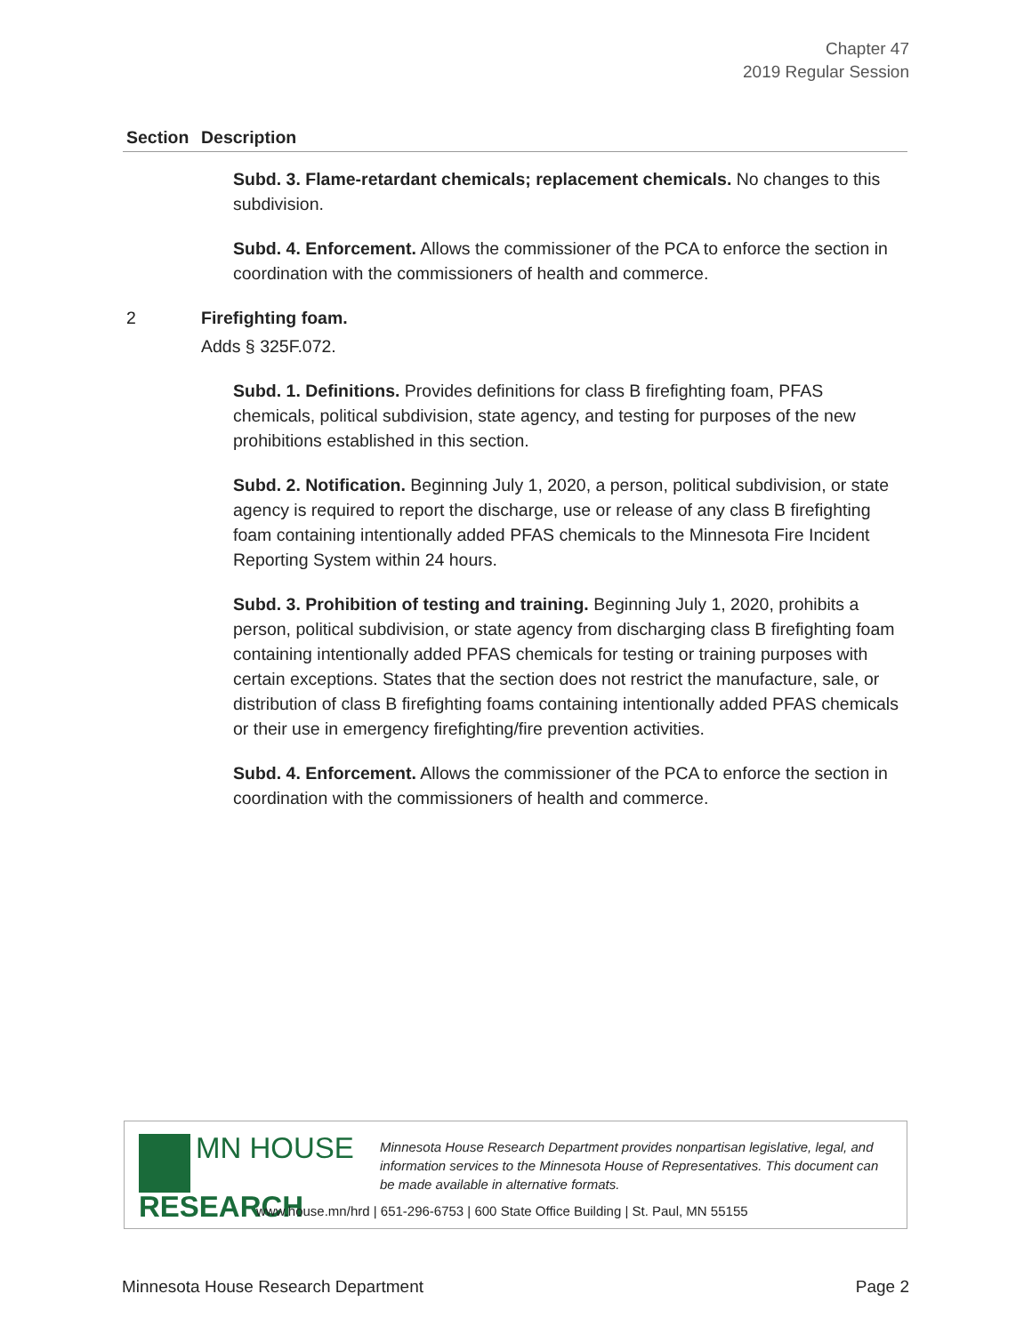Chapter 47
2019 Regular Session
| Section | Description |
| --- | --- |
| | Subd. 3. Flame-retardant chemicals; replacement chemicals. No changes to this subdivision. Subd. 4. Enforcement. Allows the commissioner of the PCA to enforce the section in coordination with the commissioners of health and commerce. |
| 2 | Firefighting foam. Adds § 325F.072. Subd. 1. Definitions. Provides definitions for class B firefighting foam, PFAS chemicals, political subdivision, state agency, and testing for purposes of the new prohibitions established in this section. Subd. 2. Notification. Beginning July 1, 2020, a person, political subdivision, or state agency is required to report the discharge, use or release of any class B firefighting foam containing intentionally added PFAS chemicals to the Minnesota Fire Incident Reporting System within 24 hours. Subd. 3. Prohibition of testing and training. Beginning July 1, 2020, prohibits a person, political subdivision, or state agency from discharging class B firefighting foam containing intentionally added PFAS chemicals for testing or training purposes with certain exceptions. States that the section does not restrict the manufacture, sale, or distribution of class B firefighting foams containing intentionally added PFAS chemicals or their use in emergency firefighting/fire prevention activities. Subd. 4. Enforcement. Allows the commissioner of the PCA to enforce the section in coordination with the commissioners of health and commerce. |
MN HOUSE
RESEARCH
Minnesota House Research Department provides nonpartisan legislative, legal, and information services to the Minnesota House of Representatives. This document can be made available in alternative formats.
www.house.mn/hrd | 651-296-6753 | 600 State Office Building | St. Paul, MN 55155
Minnesota House Research Department Page 2